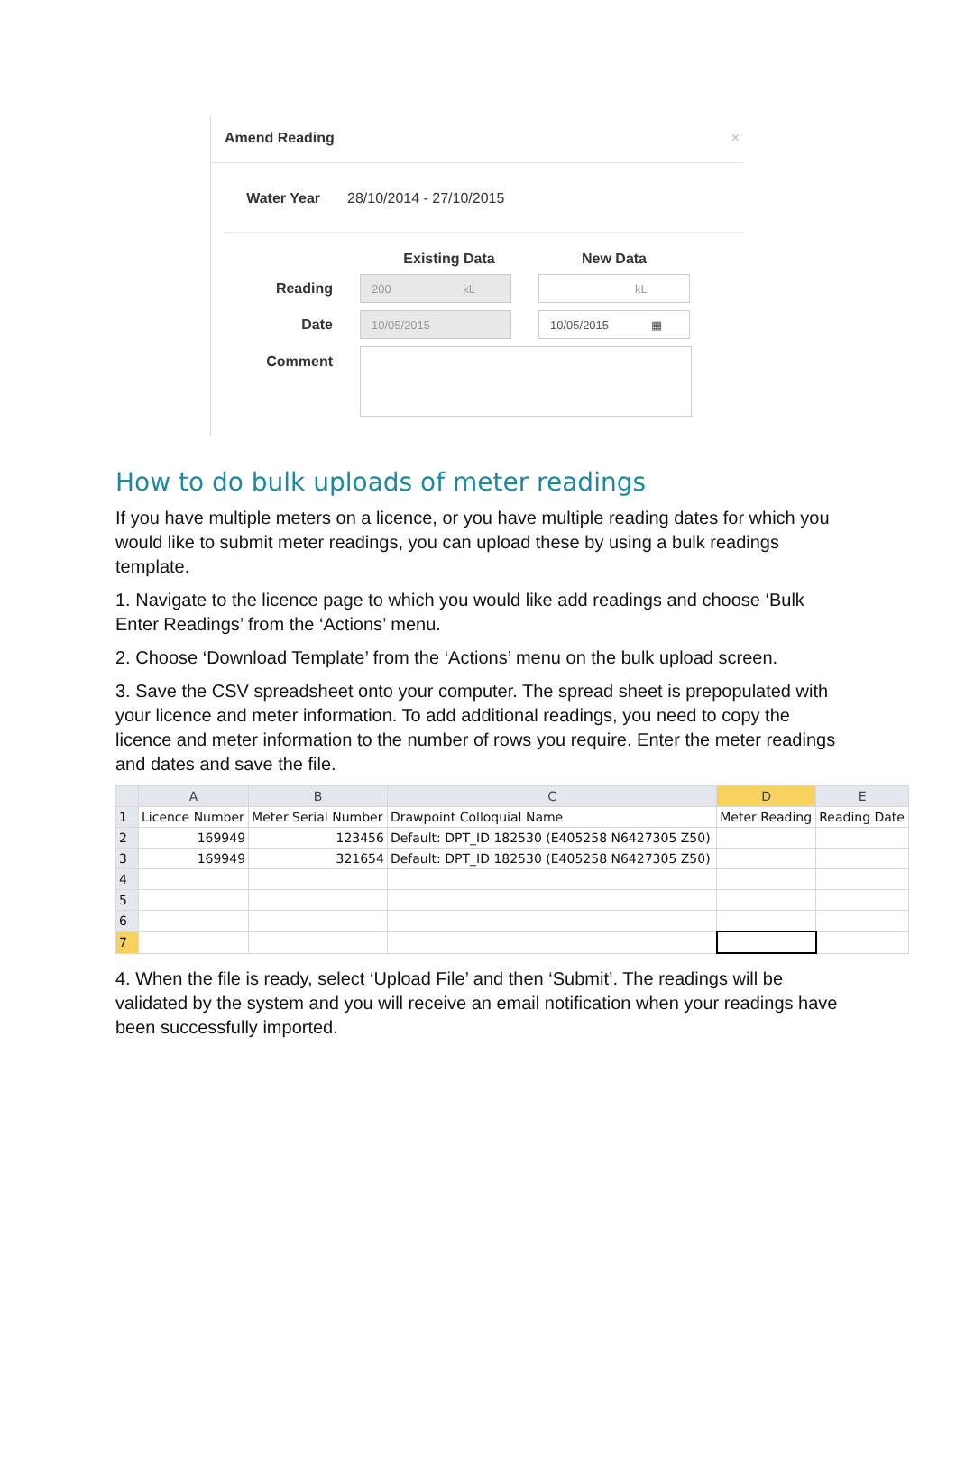Amend Reading ×
Water Year 28/10/2014 - 27/10/2015
Existing Data New Data
Reading
200 kL
kL
Date
10/05/2015
10/05/2015 ▦
Comment
How to do bulk uploads of meter readings
If you have multiple meters on a licence, or you have multiple reading dates for which you would like to submit meter readings, you can upload these by using a bulk readings template.
1. Navigate to the licence page to which you would like add readings and choose ‘Bulk Enter Readings’ from the ‘Actions’ menu.
2. Choose ‘Download Template’ from the ‘Actions’ menu on the bulk upload screen.
3. Save the CSV spreadsheet onto your computer. The spread sheet is prepopulated with your licence and meter information. To add additional readings, you need to copy the licence and meter information to the number of rows you require. Enter the meter readings and dates and save the file.
| | A | B | C | D | E |
| --- | --- | --- | --- | --- | --- |
| 1 | Licence Number | Meter Serial Number | Drawpoint Colloquial Name | Meter Reading | Reading Date |
| 2 | 169949 | 123456 | Default: DPT_ID 182530 (E405258 N6427305 Z50) | | |
| 3 | 169949 | 321654 | Default: DPT_ID 182530 (E405258 N6427305 Z50) | | |
| 4 | | | | | |
| 5 | | | | | |
| 6 | | | | | |
| 7 | | | | | |
4. When the file is ready, select ‘Upload File’ and then ‘Submit’. The readings will be validated by the system and you will receive an email notification when your readings have been successfully imported.